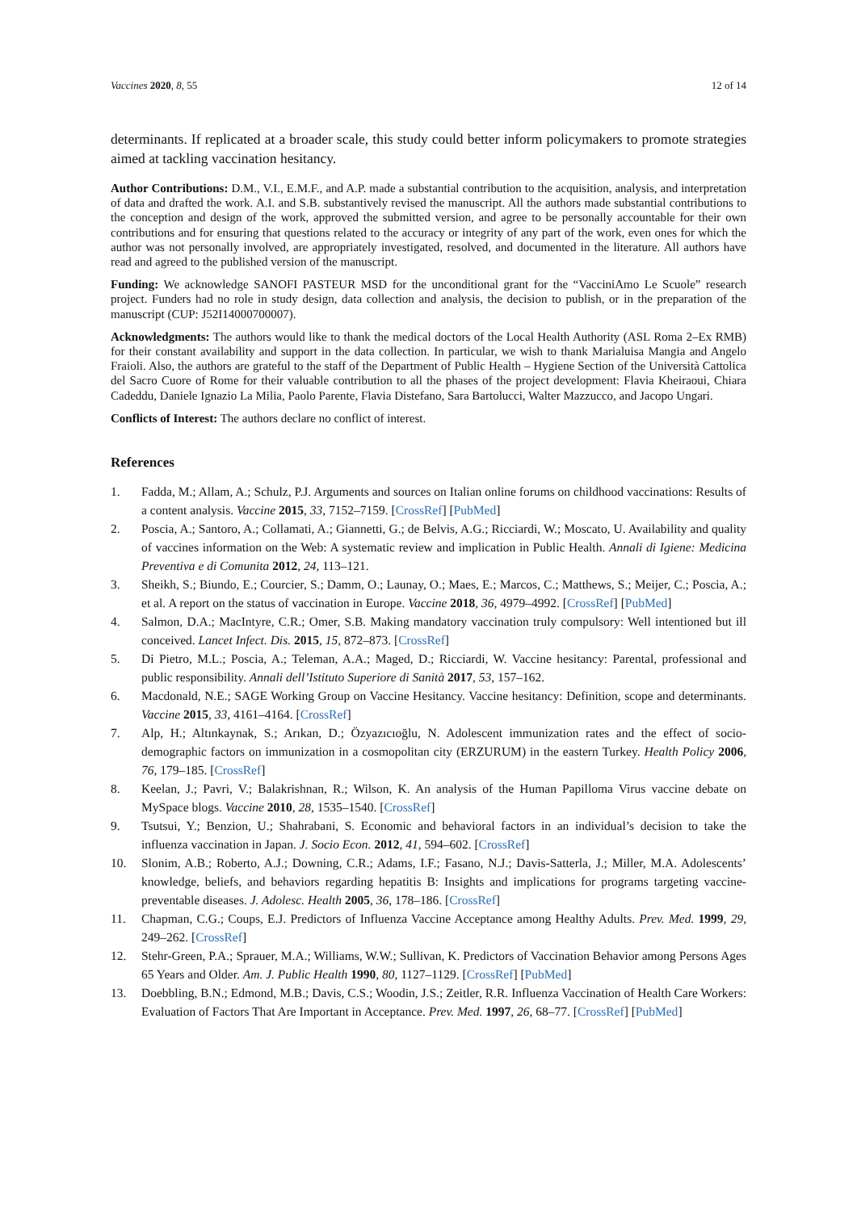Vaccines 2020, 8, 55 12 of 14
determinants. If replicated at a broader scale, this study could better inform policymakers to promote strategies aimed at tackling vaccination hesitancy.
Author Contributions: D.M., V.I., E.M.F., and A.P. made a substantial contribution to the acquisition, analysis, and interpretation of data and drafted the work. A.I. and S.B. substantively revised the manuscript. All the authors made substantial contributions to the conception and design of the work, approved the submitted version, and agree to be personally accountable for their own contributions and for ensuring that questions related to the accuracy or integrity of any part of the work, even ones for which the author was not personally involved, are appropriately investigated, resolved, and documented in the literature. All authors have read and agreed to the published version of the manuscript.
Funding: We acknowledge SANOFI PASTEUR MSD for the unconditional grant for the “VacciniAmo Le Scuole” research project. Funders had no role in study design, data collection and analysis, the decision to publish, or in the preparation of the manuscript (CUP: J52I14000700007).
Acknowledgments: The authors would like to thank the medical doctors of the Local Health Authority (ASL Roma 2–Ex RMB) for their constant availability and support in the data collection. In particular, we wish to thank Marialuisa Mangia and Angelo Fraioli. Also, the authors are grateful to the staff of the Department of Public Health – Hygiene Section of the Università Cattolica del Sacro Cuore of Rome for their valuable contribution to all the phases of the project development: Flavia Kheiraoui, Chiara Cadeddu, Daniele Ignazio La Milia, Paolo Parente, Flavia Distefano, Sara Bartolucci, Walter Mazzucco, and Jacopo Ungari.
Conflicts of Interest: The authors declare no conflict of interest.
References
1. Fadda, M.; Allam, A.; Schulz, P.J. Arguments and sources on Italian online forums on childhood vaccinations: Results of a content analysis. Vaccine 2015, 33, 7152–7159. [CrossRef] [PubMed]
2. Poscia, A.; Santoro, A.; Collamati, A.; Giannetti, G.; de Belvis, A.G.; Ricciardi, W.; Moscato, U. Availability and quality of vaccines information on the Web: A systematic review and implication in Public Health. Annali di Igiene: Medicina Preventiva e di Comunita 2012, 24, 113–121.
3. Sheikh, S.; Biundo, E.; Courcier, S.; Damm, O.; Launay, O.; Maes, E.; Marcos, C.; Matthews, S.; Meijer, C.; Poscia, A.; et al. A report on the status of vaccination in Europe. Vaccine 2018, 36, 4979–4992. [CrossRef] [PubMed]
4. Salmon, D.A.; MacIntyre, C.R.; Omer, S.B. Making mandatory vaccination truly compulsory: Well intentioned but ill conceived. Lancet Infect. Dis. 2015, 15, 872–873. [CrossRef]
5. Di Pietro, M.L.; Poscia, A.; Teleman, A.A.; Maged, D.; Ricciardi, W. Vaccine hesitancy: Parental, professional and public responsibility. Annali dell’Istituto Superiore di Sanità 2017, 53, 157–162.
6. Macdonald, N.E.; SAGE Working Group on Vaccine Hesitancy. Vaccine hesitancy: Definition, scope and determinants. Vaccine 2015, 33, 4161–4164. [CrossRef]
7. Alp, H.; Altınkaynak, S.; Arıkan, D.; Özyazıcıoğlu, N. Adolescent immunization rates and the effect of socio-demographic factors on immunization in a cosmopolitan city (ERZURUM) in the eastern Turkey. Health Policy 2006, 76, 179–185. [CrossRef]
8. Keelan, J.; Pavri, V.; Balakrishnan, R.; Wilson, K. An analysis of the Human Papilloma Virus vaccine debate on MySpace blogs. Vaccine 2010, 28, 1535–1540. [CrossRef]
9. Tsutsui, Y.; Benzion, U.; Shahrabani, S. Economic and behavioral factors in an individual’s decision to take the influenza vaccination in Japan. J. Socio Econ. 2012, 41, 594–602. [CrossRef]
10. Slonim, A.B.; Roberto, A.J.; Downing, C.R.; Adams, I.F.; Fasano, N.J.; Davis-Satterla, J.; Miller, M.A. Adolescents’ knowledge, beliefs, and behaviors regarding hepatitis B: Insights and implications for programs targeting vaccine-preventable diseases. J. Adolesc. Health 2005, 36, 178–186. [CrossRef]
11. Chapman, C.G.; Coups, E.J. Predictors of Influenza Vaccine Acceptance among Healthy Adults. Prev. Med. 1999, 29, 249–262. [CrossRef]
12. Stehr-Green, P.A.; Sprauer, M.A.; Williams, W.W.; Sullivan, K. Predictors of Vaccination Behavior among Persons Ages 65 Years and Older. Am. J. Public Health 1990, 80, 1127–1129. [CrossRef] [PubMed]
13. Doebbling, B.N.; Edmond, M.B.; Davis, C.S.; Woodin, J.S.; Zeitler, R.R. Influenza Vaccination of Health Care Workers: Evaluation of Factors That Are Important in Acceptance. Prev. Med. 1997, 26, 68–77. [CrossRef] [PubMed]